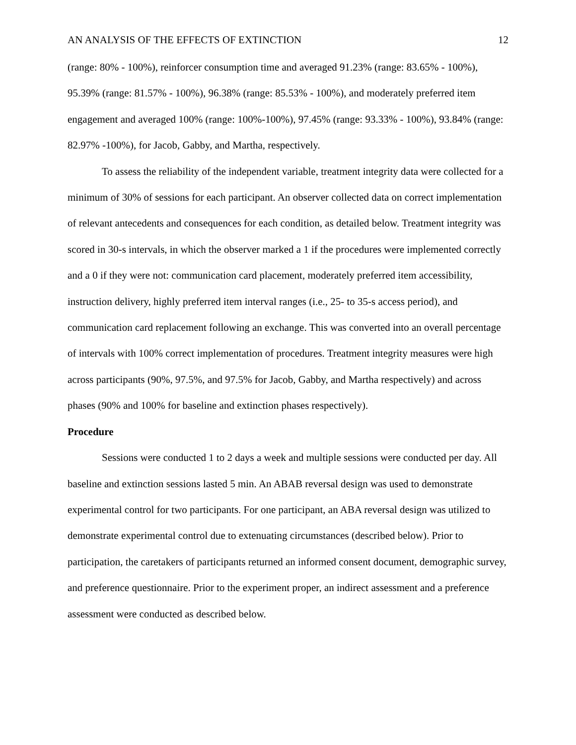AN ANALYSIS OF THE EFFECTS OF EXTINCTION 12
(range: 80% - 100%), reinforcer consumption time and averaged 91.23% (range: 83.65% - 100%), 95.39% (range: 81.57% - 100%), 96.38% (range: 85.53% - 100%), and moderately preferred item engagement and averaged 100% (range: 100%-100%), 97.45% (range: 93.33% - 100%), 93.84% (range: 82.97% -100%), for Jacob, Gabby, and Martha, respectively.
To assess the reliability of the independent variable, treatment integrity data were collected for a minimum of 30% of sessions for each participant. An observer collected data on correct implementation of relevant antecedents and consequences for each condition, as detailed below. Treatment integrity was scored in 30-s intervals, in which the observer marked a 1 if the procedures were implemented correctly and a 0 if they were not: communication card placement, moderately preferred item accessibility, instruction delivery, highly preferred item interval ranges (i.e., 25- to 35-s access period), and communication card replacement following an exchange. This was converted into an overall percentage of intervals with 100% correct implementation of procedures. Treatment integrity measures were high across participants (90%, 97.5%, and 97.5% for Jacob, Gabby, and Martha respectively) and across phases (90% and 100% for baseline and extinction phases respectively).
Procedure
Sessions were conducted 1 to 2 days a week and multiple sessions were conducted per day. All baseline and extinction sessions lasted 5 min. An ABAB reversal design was used to demonstrate experimental control for two participants. For one participant, an ABA reversal design was utilized to demonstrate experimental control due to extenuating circumstances (described below). Prior to participation, the caretakers of participants returned an informed consent document, demographic survey, and preference questionnaire. Prior to the experiment proper, an indirect assessment and a preference assessment were conducted as described below.